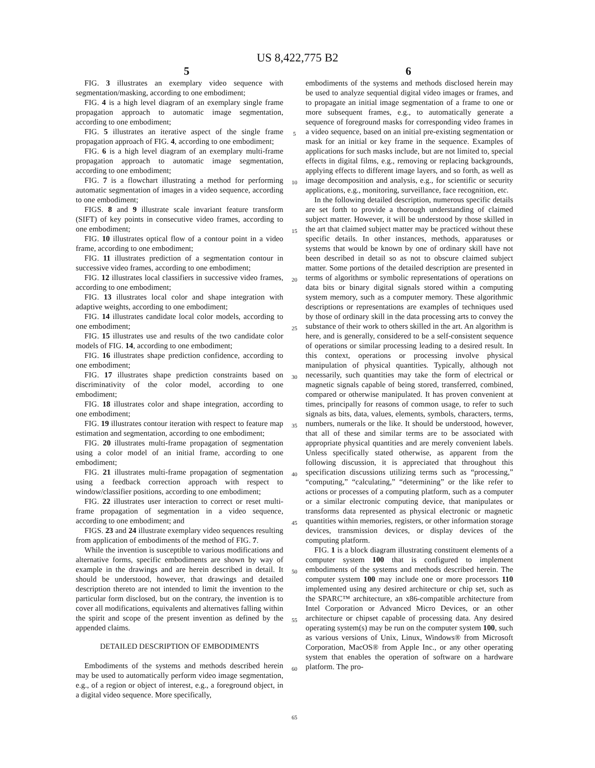US 8,422,775 B2
5 6
FIG. 3 illustrates an exemplary video sequence with segmentation/masking, according to one embodiment;
FIG. 4 is a high level diagram of an exemplary single frame propagation approach to automatic image segmentation, according to one embodiment;
FIG. 5 illustrates an iterative aspect of the single frame propagation approach of FIG. 4, according to one embodiment;
FIG. 6 is a high level diagram of an exemplary multi-frame propagation approach to automatic image segmentation, according to one embodiment;
FIG. 7 is a flowchart illustrating a method for performing automatic segmentation of images in a video sequence, according to one embodiment;
FIGS. 8 and 9 illustrate scale invariant feature transform (SIFT) of key points in consecutive video frames, according to one embodiment;
FIG. 10 illustrates optical flow of a contour point in a video frame, according to one embodiment;
FIG. 11 illustrates prediction of a segmentation contour in successive video frames, according to one embodiment;
FIG. 12 illustrates local classifiers in successive video frames, according to one embodiment;
FIG. 13 illustrates local color and shape integration with adaptive weights, according to one embodiment;
FIG. 14 illustrates candidate local color models, according to one embodiment;
FIG. 15 illustrates use and results of the two candidate color models of FIG. 14, according to one embodiment;
FIG. 16 illustrates shape prediction confidence, according to one embodiment;
FIG. 17 illustrates shape prediction constraints based on discriminativity of the color model, according to one embodiment;
FIG. 18 illustrates color and shape integration, according to one embodiment;
FIG. 19 illustrates contour iteration with respect to feature map estimation and segmentation, according to one embodiment;
FIG. 20 illustrates multi-frame propagation of segmentation using a color model of an initial frame, according to one embodiment;
FIG. 21 illustrates multi-frame propagation of segmentation using a feedback correction approach with respect to window/classifier positions, according to one embodiment;
FIG. 22 illustrates user interaction to correct or reset multi-frame propagation of segmentation in a video sequence, according to one embodiment; and
FIGS. 23 and 24 illustrate exemplary video sequences resulting from application of embodiments of the method of FIG. 7.
While the invention is susceptible to various modifications and alternative forms, specific embodiments are shown by way of example in the drawings and are herein described in detail. It should be understood, however, that drawings and detailed description thereto are not intended to limit the invention to the particular form disclosed, but on the contrary, the invention is to cover all modifications, equivalents and alternatives falling within the spirit and scope of the present invention as defined by the appended claims.
DETAILED DESCRIPTION OF EMBODIMENTS
Embodiments of the systems and methods described herein may be used to automatically perform video image segmentation, e.g., of a region or object of interest, e.g., a foreground object, in a digital video sequence. More specifically,
5
10
15
20
25
30
35
40
45
50
55
60
65
embodiments of the systems and methods disclosed herein may be used to analyze sequential digital video images or frames, and to propagate an initial image segmentation of a frame to one or more subsequent frames, e.g., to automatically generate a sequence of foreground masks for corresponding video frames in a video sequence, based on an initial pre-existing segmentation or mask for an initial or key frame in the sequence. Examples of applications for such masks include, but are not limited to, special effects in digital films, e.g., removing or replacing backgrounds, applying effects to different image layers, and so forth, as well as image decomposition and analysis, e.g., for scientific or security applications, e.g., monitoring, surveillance, face recognition, etc.
In the following detailed description, numerous specific details are set forth to provide a thorough understanding of claimed subject matter. However, it will be understood by those skilled in the art that claimed subject matter may be practiced without these specific details. In other instances, methods, apparatuses or systems that would be known by one of ordinary skill have not been described in detail so as not to obscure claimed subject matter. Some portions of the detailed description are presented in terms of algorithms or symbolic representations of operations on data bits or binary digital signals stored within a computing system memory, such as a computer memory. These algorithmic descriptions or representations are examples of techniques used by those of ordinary skill in the data processing arts to convey the substance of their work to others skilled in the art. An algorithm is here, and is generally, considered to be a self-consistent sequence of operations or similar processing leading to a desired result. In this context, operations or processing involve physical manipulation of physical quantities. Typically, although not necessarily, such quantities may take the form of electrical or magnetic signals capable of being stored, transferred, combined, compared or otherwise manipulated. It has proven convenient at times, principally for reasons of common usage, to refer to such signals as bits, data, values, elements, symbols, characters, terms, numbers, numerals or the like. It should be understood, however, that all of these and similar terms are to be associated with appropriate physical quantities and are merely convenient labels. Unless specifically stated otherwise, as apparent from the following discussion, it is appreciated that throughout this specification discussions utilizing terms such as “processing,” “computing,” “calculating,” “determining” or the like refer to actions or processes of a computing platform, such as a computer or a similar electronic computing device, that manipulates or transforms data represented as physical electronic or magnetic quantities within memories, registers, or other information storage devices, transmission devices, or display devices of the computing platform.
FIG. 1 is a block diagram illustrating constituent elements of a computer system 100 that is configured to implement embodiments of the systems and methods described herein. The computer system 100 may include one or more processors 110 implemented using any desired architecture or chip set, such as the SPARC™ architecture, an x86-compatible architecture from Intel Corporation or Advanced Micro Devices, or an other architecture or chipset capable of processing data. Any desired operating system(s) may be run on the computer system 100, such as various versions of Unix, Linux, Windows® from Microsoft Corporation, MacOS® from Apple Inc., or any other operating system that enables the operation of software on a hardware platform. The pro-